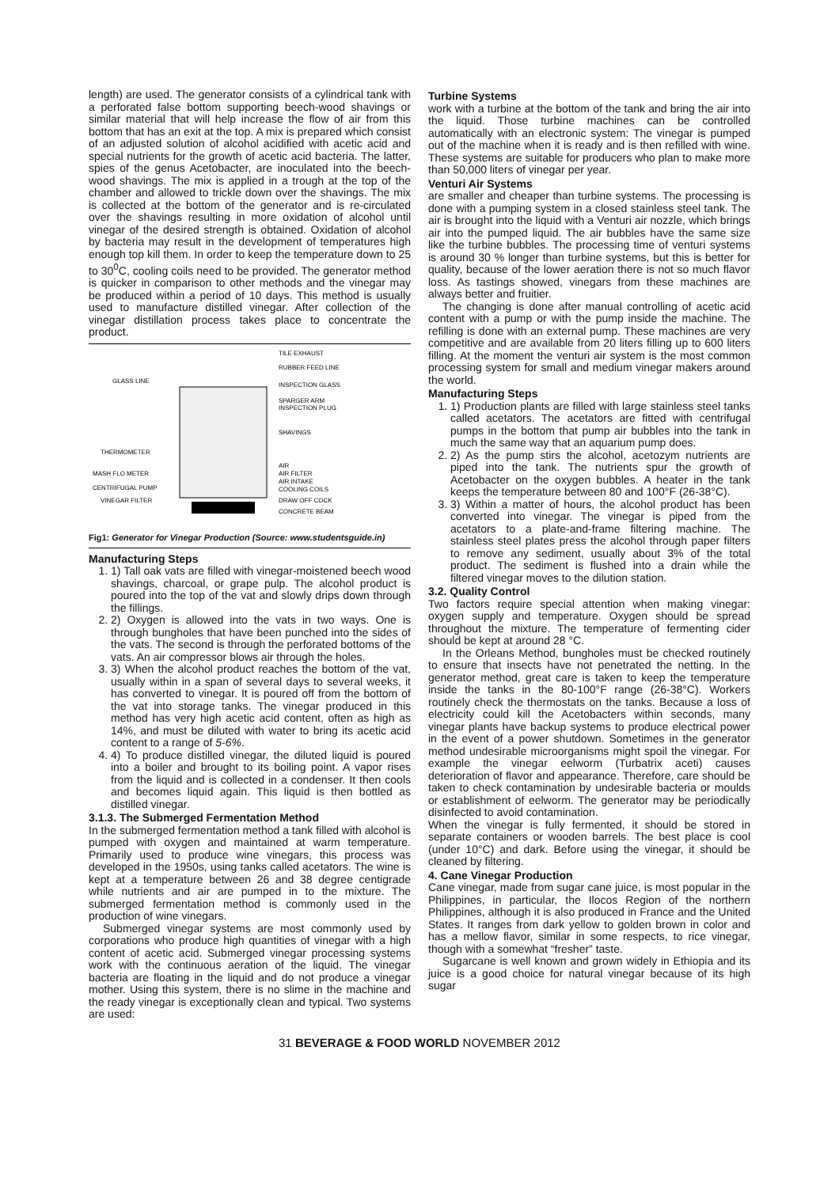length) are used. The generator consists of a cylindrical tank with a perforated false bottom supporting beech-wood shavings or similar material that will help increase the flow of air from this bottom that has an exit at the top. A mix is prepared which consist of an adjusted solution of alcohol acidified with acetic acid and special nutrients for the growth of acetic acid bacteria. The latter, spies of the genus Acetobacter, are inoculated into the beech-wood shavings. The mix is applied in a trough at the top of the chamber and allowed to trickle down over the shavings. The mix is collected at the bottom of the generator and is re-circulated over the shavings resulting in more oxidation of alcohol until vinegar of the desired strength is obtained. Oxidation of alcohol by bacteria may result in the development of temperatures high enough top kill them. In order to keep the temperature down to 25 to 30<sup>0</sup>C, cooling coils need to be provided. The generator method is quicker in comparison to other methods and the vinegar may be produced within a period of 10 days. This method is usually used to manufacture distilled vinegar. After collection of the vinegar distillation process takes place to concentrate the product.
TILE EXHAUST
RUBBER FEED LINE
GLASS LINE
INSPECTION GLASS
SPARGER ARM
INSPECTION PLUG
SHAVINGS
THERMOMETER
AIR
MASH FLO METER
AIR FILTER
AIR INTAKE
CENTRIFUGAL PUMP
COOLING COILS
VINEGAR FILTER
DRAW OFF COCK
CONCRETE BEAM
Fig1: Generator for Vinegar Production (Source: www.studentsguide.in)
Manufacturing Steps
1. 1) Tall oak vats are filled with vinegar-moistened beech wood shavings, charcoal, or grape pulp. The alcohol product is poured into the top of the vat and slowly drips down through the fillings.
2. 2) Oxygen is allowed into the vats in two ways. One is through bungholes that have been punched into the sides of the vats. The second is through the perforated bottoms of the vats. An air compressor blows air through the holes.
3. 3) When the alcohol product reaches the bottom of the vat, usually within in a span of several days to several weeks, it has converted to vinegar. It is poured off from the bottom of the vat into storage tanks. The vinegar produced in this method has very high acetic acid content, often as high as 14%, and must be diluted with water to bring its acetic acid content to a range of 5-6%.
4. 4) To produce distilled vinegar, the diluted liquid is poured into a boiler and brought to its boiling point. A vapor rises from the liquid and is collected in a condenser. It then cools and becomes liquid again. This liquid is then bottled as distilled vinegar.
3.1.3. The Submerged Fermentation Method
In the submerged fermentation method a tank filled with alcohol is pumped with oxygen and maintained at warm temperature. Primarily used to produce wine vinegars, this process was developed in the 1950s, using tanks called acetators. The wine is kept at a temperature between 26 and 38 degree centigrade while nutrients and air are pumped in to the mixture. The submerged fermentation method is commonly used in the production of wine vinegars.
Submerged vinegar systems are most commonly used by corporations who produce high quantities of vinegar with a high content of acetic acid. Submerged vinegar processing systems work with the continuous aeration of the liquid. The vinegar bacteria are floating in the liquid and do not produce a vinegar mother. Using this system, there is no slime in the machine and the ready vinegar is exceptionally clean and typical. Two systems are used:
Turbine Systems
work with a turbine at the bottom of the tank and bring the air into the liquid. Those turbine machines can be controlled automatically with an electronic system: The vinegar is pumped out of the machine when it is ready and is then refilled with wine. These systems are suitable for producers who plan to make more than 50,000 liters of vinegar per year.
Venturi Air Systems
are smaller and cheaper than turbine systems. The processing is done with a pumping system in a closed stainless steel tank. The air is brought into the liquid with a Venturi air nozzle, which brings air into the pumped liquid. The air bubbles have the same size like the turbine bubbles. The processing time of venturi systems is around 30 % longer than turbine systems, but this is better for quality, because of the lower aeration there is not so much flavor loss. As tastings showed, vinegars from these machines are always better and fruitier.
The changing is done after manual controlling of acetic acid content with a pump or with the pump inside the machine. The refilling is done with an external pump. These machines are very competitive and are available from 20 liters filling up to 600 liters filling. At the moment the venturi air system is the most common processing system for small and medium vinegar makers around the world.
Manufacturing Steps
1. 1) Production plants are filled with large stainless steel tanks called acetators. The acetators are fitted with centrifugal pumps in the bottom that pump air bubbles into the tank in much the same way that an aquarium pump does.
2. 2) As the pump stirs the alcohol, acetozym nutrients are piped into the tank. The nutrients spur the growth of Acetobacter on the oxygen bubbles. A heater in the tank keeps the temperature between 80 and 100°F (26-38°C).
3. 3) Within a matter of hours, the alcohol product has been converted into vinegar. The vinegar is piped from the acetators to a plate-and-frame filtering machine. The stainless steel plates press the alcohol through paper filters to remove any sediment, usually about 3% of the total product. The sediment is flushed into a drain while the filtered vinegar moves to the dilution station.
3.2. Quality Control
Two factors require special attention when making vinegar: oxygen supply and temperature. Oxygen should be spread throughout the mixture. The temperature of fermenting cider should be kept at around 28 °C.
In the Orleans Method, bungholes must be checked routinely to ensure that insects have not penetrated the netting. In the generator method, great care is taken to keep the temperature inside the tanks in the 80-100°F range (26-38°C). Workers routinely check the thermostats on the tanks. Because a loss of electricity could kill the Acetobacters within seconds, many vinegar plants have backup systems to produce electrical power in the event of a power shutdown. Sometimes in the generator method undesirable microorganisms might spoil the vinegar. For example the vinegar eelworm (Turbatrix aceti) causes deterioration of flavor and appearance. Therefore, care should be taken to check contamination by undesirable bacteria or moulds or establishment of eelworm. The generator may be periodically disinfected to avoid contamination.
When the vinegar is fully fermented, it should be stored in separate containers or wooden barrels. The best place is cool (under 10°C) and dark. Before using the vinegar, it should be cleaned by filtering.
4. Cane Vinegar Production
Cane vinegar, made from sugar cane juice, is most popular in the Philippines, in particular, the Ilocos Region of the northern Philippines, although it is also produced in France and the United States. It ranges from dark yellow to golden brown in color and has a mellow flavor, similar in some respects, to rice vinegar, though with a somewhat “fresher” taste.
Sugarcane is well known and grown widely in Ethiopia and its juice is a good choice for natural vinegar because of its high sugar
31 BEVERAGE & FOOD WORLD NOVEMBER 2012